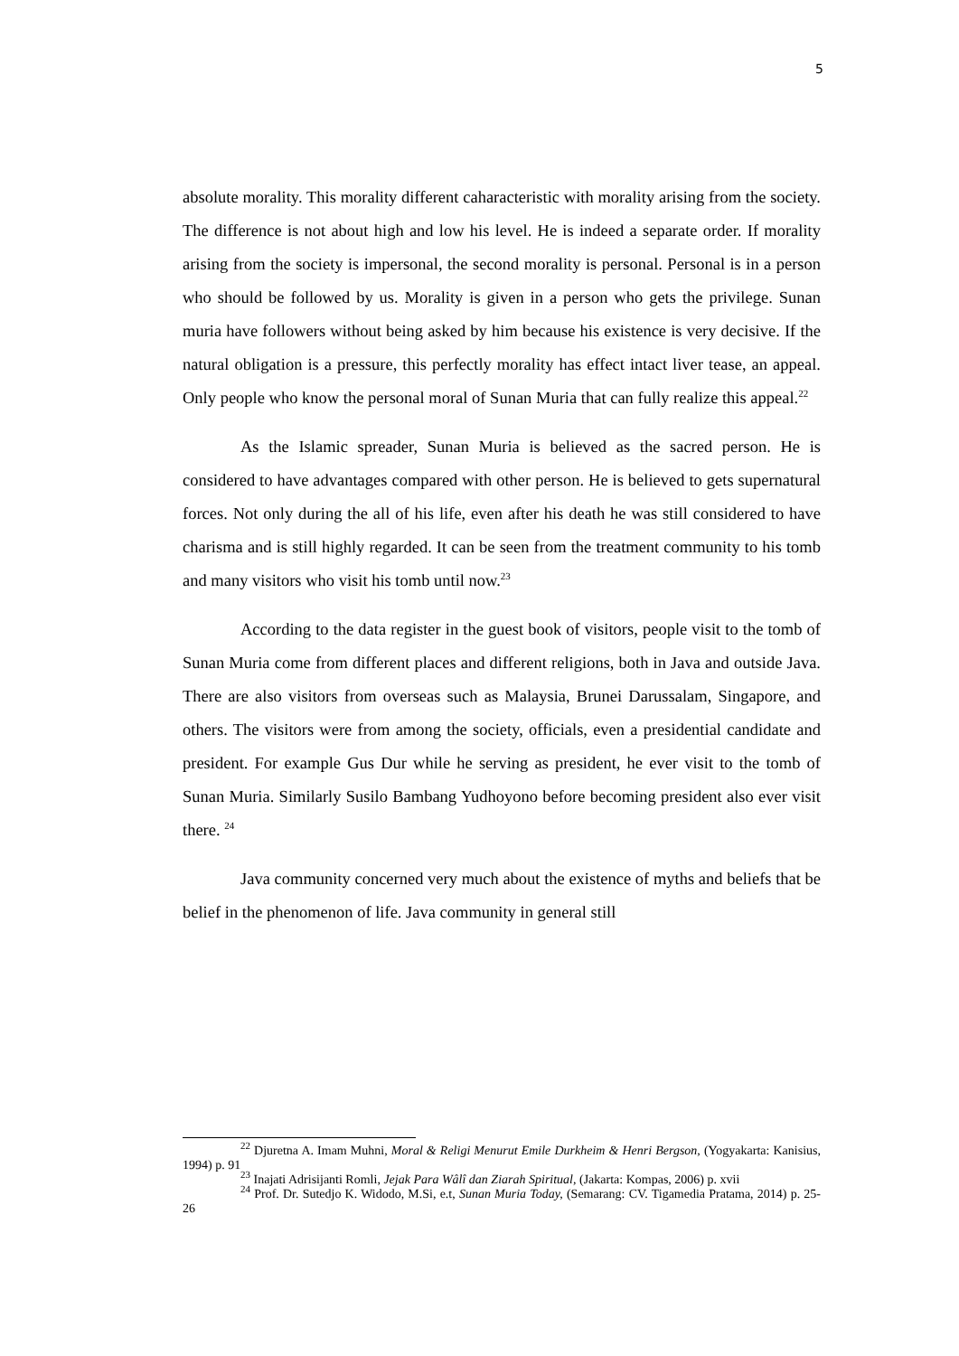5
absolute morality. This morality different caharacteristic with morality arising from the society. The difference is not about high and low his level. He is indeed a separate order. If morality arising from the society is impersonal, the second morality is personal. Personal is in a person who should be followed by us. Morality is given in a person who gets the privilege. Sunan muria have followers without being asked by him because his existence is very decisive. If the natural obligation is a pressure, this perfectly morality has effect intact liver tease, an appeal. Only people who know the personal moral of Sunan Muria that can fully realize this appeal.<sup>22</sup>
As the Islamic spreader, Sunan Muria is believed as the sacred person. He is considered to have advantages compared with other person. He is believed to gets supernatural forces. Not only during the all of his life, even after his death he was still considered to have charisma and is still highly regarded. It can be seen from the treatment community to his tomb and many visitors who visit his tomb until now.<sup>23</sup>
According to the data register in the guest book of visitors, people visit to the tomb of Sunan Muria come from different places and different religions, both in Java and outside Java. There are also visitors from overseas such as Malaysia, Brunei Darussalam, Singapore, and others. The visitors were from among the society, officials, even a presidential candidate and president. For example Gus Dur while he serving as president, he ever visit to the tomb of Sunan Muria. Similarly Susilo Bambang Yudhoyono before becoming president also ever visit there. <sup>24</sup>
Java community concerned very much about the existence of myths and beliefs that be belief in the phenomenon of life. Java community in general still
<sup>22</sup> Djuretna A. Imam Muhni, Moral & Religi Menurut Emile Durkheim & Henri Bergson, (Yogyakarta: Kanisius, 1994) p. 91
<sup>23</sup> Inajati Adrisijanti Romli, Jejak Para Wâlî dan Ziarah Spiritual, (Jakarta: Kompas, 2006) p. xvii
<sup>24</sup> Prof. Dr. Sutedjo K. Widodo, M.Si, e.t, Sunan Muria Today, (Semarang: CV. Tigamedia Pratama, 2014) p. 25-26